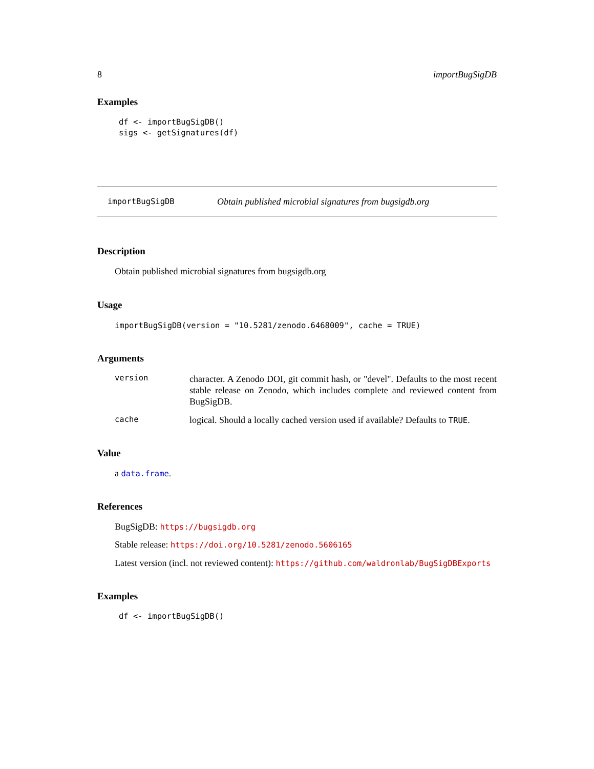8 importBugSigDB
Examples
df <- importBugSigDB()
sigs <- getSignatures(df)
importBugSigDB Obtain published microbial signatures from bugsigdb.org
Description
Obtain published microbial signatures from bugsigdb.org
Usage
importBugSigDB(version = "10.5281/zenodo.6468009", cache = TRUE)
Arguments
version
character. A Zenodo DOI, git commit hash, or "devel". Defaults to the most recent stable release on Zenodo, which includes complete and reviewed content from BugSigDB.
cache
logical. Should a locally cached version used if available? Defaults to TRUE.
Value
a data.frame.
References
BugSigDB: https://bugsigdb.org
Stable release: https://doi.org/10.5281/zenodo.5606165
Latest version (incl. not reviewed content): https://github.com/waldronlab/BugSigDBExports
Examples
df <- importBugSigDB()